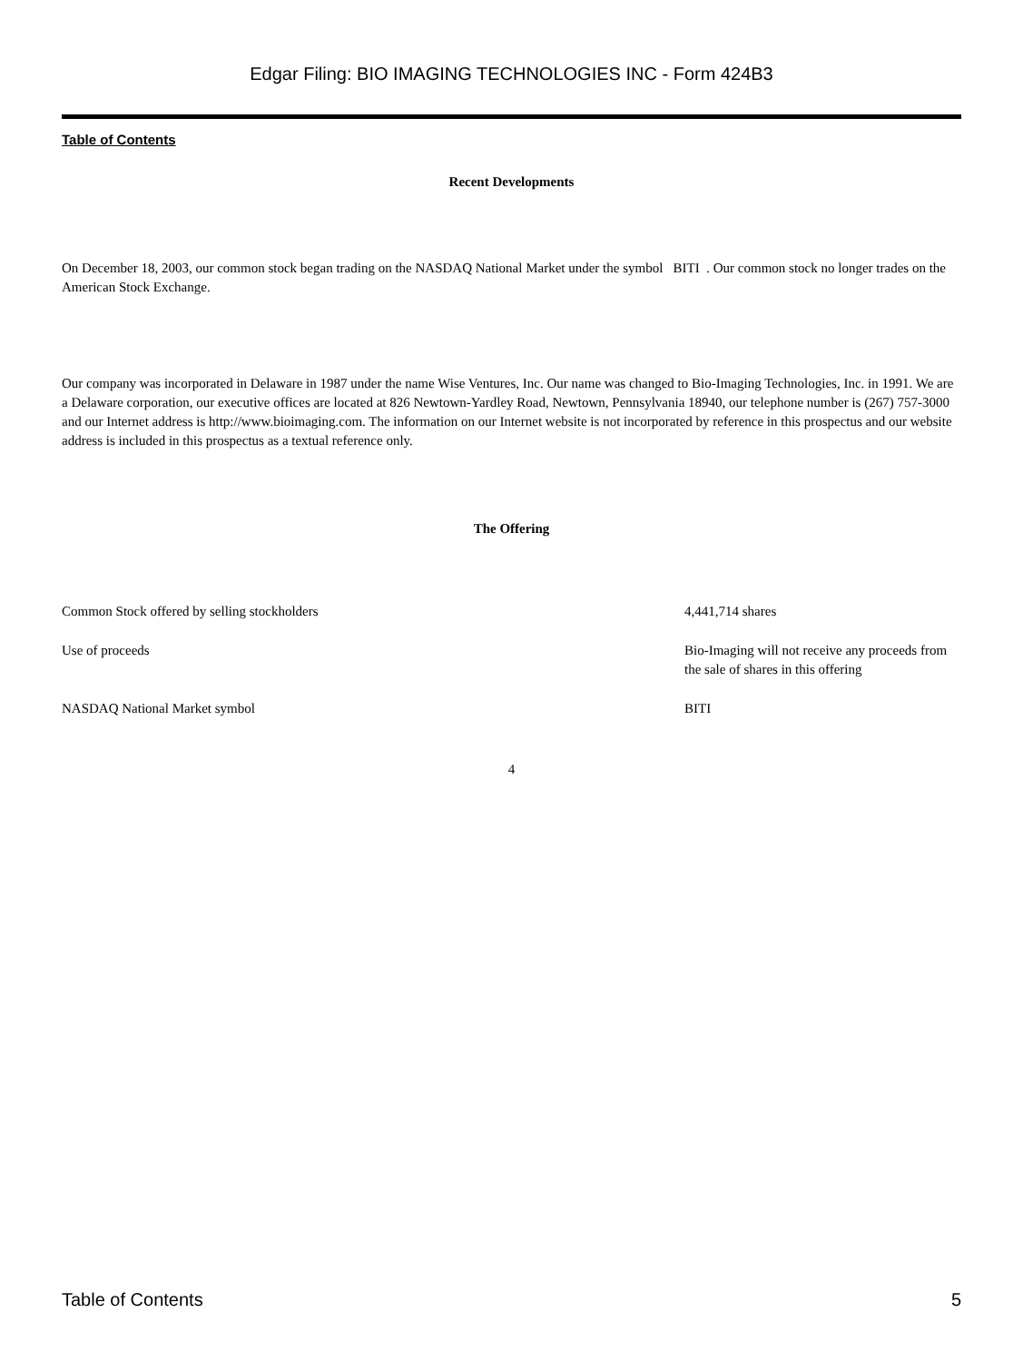Edgar Filing: BIO IMAGING TECHNOLOGIES INC - Form 424B3
Table of Contents
Recent Developments
On December 18, 2003, our common stock began trading on the NASDAQ National Market under the symbol BITI . Our common stock no longer trades on the American Stock Exchange.
Our company was incorporated in Delaware in 1987 under the name Wise Ventures, Inc. Our name was changed to Bio-Imaging Technologies, Inc. in 1991. We are a Delaware corporation, our executive offices are located at 826 Newtown-Yardley Road, Newtown, Pennsylvania 18940, our telephone number is (267) 757-3000 and our Internet address is http://www.bioimaging.com. The information on our Internet website is not incorporated by reference in this prospectus and our website address is included in this prospectus as a textual reference only.
The Offering
| Common Stock offered by selling stockholders | 4,441,714 shares |
| Use of proceeds | Bio-Imaging will not receive any proceeds from the sale of shares in this offering |
| NASDAQ National Market symbol | BITI |
4
Table of Contents 5